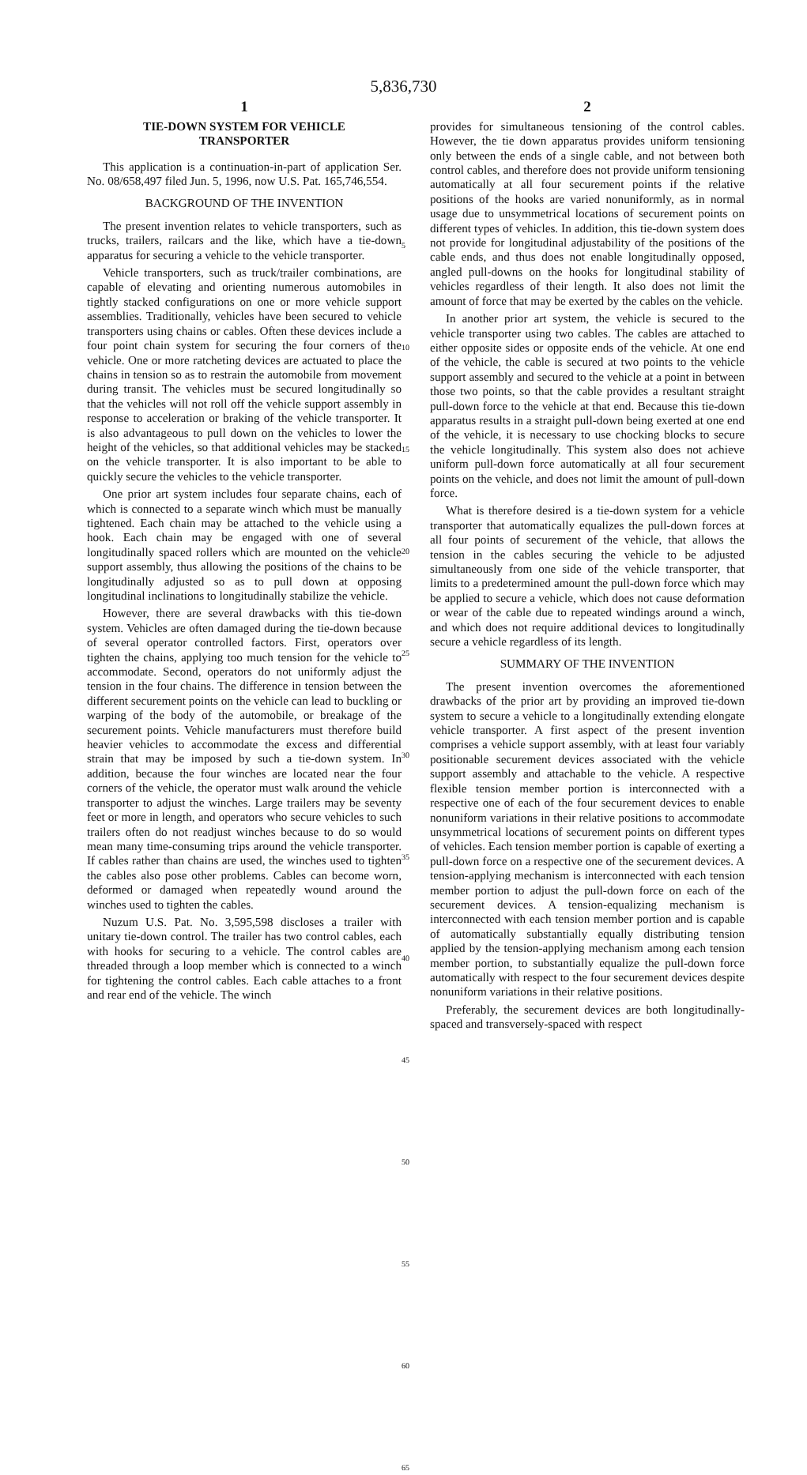5,836,730
1
TIE-DOWN SYSTEM FOR VEHICLE
TRANSPORTER
This application is a continuation-in-part of application Ser. No. 08/658,497 filed Jun. 5, 1996, now U.S. Pat. 165,746,554.
BACKGROUND OF THE INVENTION
The present invention relates to vehicle transporters, such as trucks, trailers, railcars and the like, which have a tie-down apparatus for securing a vehicle to the vehicle transporter.
Vehicle transporters, such as truck/trailer combinations, are capable of elevating and orienting numerous automobiles in tightly stacked configurations on one or more vehicle support assemblies. Traditionally, vehicles have been secured to vehicle transporters using chains or cables. Often these devices include a four point chain system for securing the four corners of the vehicle. One or more ratcheting devices are actuated to place the chains in tension so as to restrain the automobile from movement during transit. The vehicles must be secured longitudinally so that the vehicles will not roll off the vehicle support assembly in response to acceleration or braking of the vehicle transporter. It is also advantageous to pull down on the vehicles to lower the height of the vehicles, so that additional vehicles may be stacked on the vehicle transporter. It is also important to be able to quickly secure the vehicles to the vehicle transporter.
One prior art system includes four separate chains, each of which is connected to a separate winch which must be manually tightened. Each chain may be attached to the vehicle using a hook. Each chain may be engaged with one of several longitudinally spaced rollers which are mounted on the vehicle support assembly, thus allowing the positions of the chains to be longitudinally adjusted so as to pull down at opposing longitudinal inclinations to longitudinally stabilize the vehicle.
However, there are several drawbacks with this tie-down system. Vehicles are often damaged during the tie-down because of several operator controlled factors. First, operators over tighten the chains, applying too much tension for the vehicle to accommodate. Second, operators do not uniformly adjust the tension in the four chains. The difference in tension between the different securement points on the vehicle can lead to buckling or warping of the body of the automobile, or breakage of the securement points. Vehicle manufacturers must therefore build heavier vehicles to accommodate the excess and differential strain that may be imposed by such a tie-down system. In addition, because the four winches are located near the four corners of the vehicle, the operator must walk around the vehicle transporter to adjust the winches. Large trailers may be seventy feet or more in length, and operators who secure vehicles to such trailers often do not readjust winches because to do so would mean many time-consuming trips around the vehicle transporter. If cables rather than chains are used, the winches used to tighten the cables also pose other problems. Cables can become worn, deformed or damaged when repeatedly wound around the winches used to tighten the cables.
Nuzum U.S. Pat. No. 3,595,598 discloses a trailer with unitary tie-down control. The trailer has two control cables, each with hooks for securing to a vehicle. The control cables are threaded through a loop member which is connected to a winch for tightening the control cables. Each cable attaches to a front and rear end of the vehicle. The winch
5
10
15
20
25
30
35
40
45
50
55
60
65
2
provides for simultaneous tensioning of the control cables. However, the tie down apparatus provides uniform tensioning only between the ends of a single cable, and not between both control cables, and therefore does not provide uniform tensioning automatically at all four securement points if the relative positions of the hooks are varied nonuniformly, as in normal usage due to unsymmetrical locations of securement points on different types of vehicles. In addition, this tie-down system does not provide for longitudinal adjustability of the positions of the cable ends, and thus does not enable longitudinally opposed, angled pull-downs on the hooks for longitudinal stability of vehicles regardless of their length. It also does not limit the amount of force that may be exerted by the cables on the vehicle.
In another prior art system, the vehicle is secured to the vehicle transporter using two cables. The cables are attached to either opposite sides or opposite ends of the vehicle. At one end of the vehicle, the cable is secured at two points to the vehicle support assembly and secured to the vehicle at a point in between those two points, so that the cable provides a resultant straight pull-down force to the vehicle at that end. Because this tie-down apparatus results in a straight pull-down being exerted at one end of the vehicle, it is necessary to use chocking blocks to secure the vehicle longitudinally. This system also does not achieve uniform pull-down force automatically at all four securement points on the vehicle, and does not limit the amount of pull-down force.
What is therefore desired is a tie-down system for a vehicle transporter that automatically equalizes the pull-down forces at all four points of securement of the vehicle, that allows the tension in the cables securing the vehicle to be adjusted simultaneously from one side of the vehicle transporter, that limits to a predetermined amount the pull-down force which may be applied to secure a vehicle, which does not cause deformation or wear of the cable due to repeated windings around a winch, and which does not require additional devices to longitudinally secure a vehicle regardless of its length.
SUMMARY OF THE INVENTION
The present invention overcomes the aforementioned drawbacks of the prior art by providing an improved tie-down system to secure a vehicle to a longitudinally extending elongate vehicle transporter. A first aspect of the present invention comprises a vehicle support assembly, with at least four variably positionable securement devices associated with the vehicle support assembly and attachable to the vehicle. A respective flexible tension member portion is interconnected with a respective one of each of the four securement devices to enable nonuniform variations in their relative positions to accommodate unsymmetrical locations of securement points on different types of vehicles. Each tension member portion is capable of exerting a pull-down force on a respective one of the securement devices. A tension-applying mechanism is interconnected with each tension member portion to adjust the pull-down force on each of the securement devices. A tension-equalizing mechanism is interconnected with each tension member portion and is capable of automatically substantially equally distributing tension applied by the tension-applying mechanism among each tension member portion, to substantially equalize the pull-down force automatically with respect to the four securement devices despite nonuniform variations in their relative positions.
Preferably, the securement devices are both longitudinally-spaced and transversely-spaced with respect